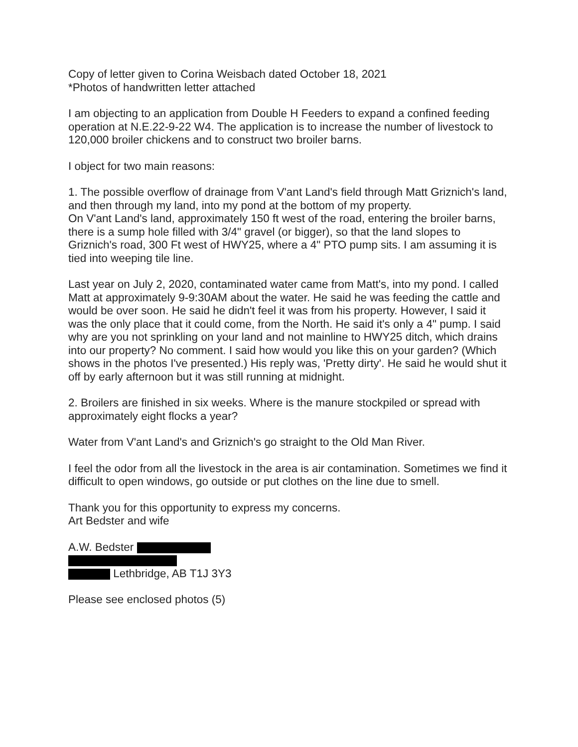Copy of letter given to Corina Weisbach dated October 18, 2021
*Photos of handwritten letter attached
I am objecting to an application from Double H Feeders to expand a confined feeding operation at N.E.22-9-22 W4. The application is to increase the number of livestock to 120,000 broiler chickens and to construct two broiler barns.
I object for two main reasons:
1. The possible overflow of drainage from V'ant Land's field through Matt Griznich's land, and then through my land, into my pond at the bottom of my property.
On V'ant Land's land, approximately 150 ft west of the road, entering the broiler barns, there is a sump hole filled with 3/4" gravel (or bigger), so that the land slopes to Griznich's road, 300 Ft west of HWY25, where a 4" PTO pump sits. I am assuming it is tied into weeping tile line.
Last year on July 2, 2020, contaminated water came from Matt's, into my pond. I called Matt at approximately 9-9:30AM about the water. He said he was feeding the cattle and would be over soon. He said he didn't feel it was from his property. However, I said it was the only place that it could come, from the North. He said it's only a 4" pump. I said why are you not sprinkling on your land and not mainline to HWY25 ditch, which drains into our property? No comment. I said how would you like this on your garden? (Which shows in the photos I've presented.) His reply was, 'Pretty dirty'. He said he would shut it off by early afternoon but it was still running at midnight.
2. Broilers are finished in six weeks. Where is the manure stockpiled or spread with approximately eight flocks a year?
Water from V'ant Land's and Griznich's go straight to the Old Man River.
I feel the odor from all the livestock in the area is air contamination. Sometimes we find it difficult to open windows, go outside or put clothes on the line due to smell.
Thank you for this opportunity to express my concerns.
Art Bedster and wife
A.W. Bedster
Lethbridge, AB T1J 3Y3
Please see enclosed photos (5)